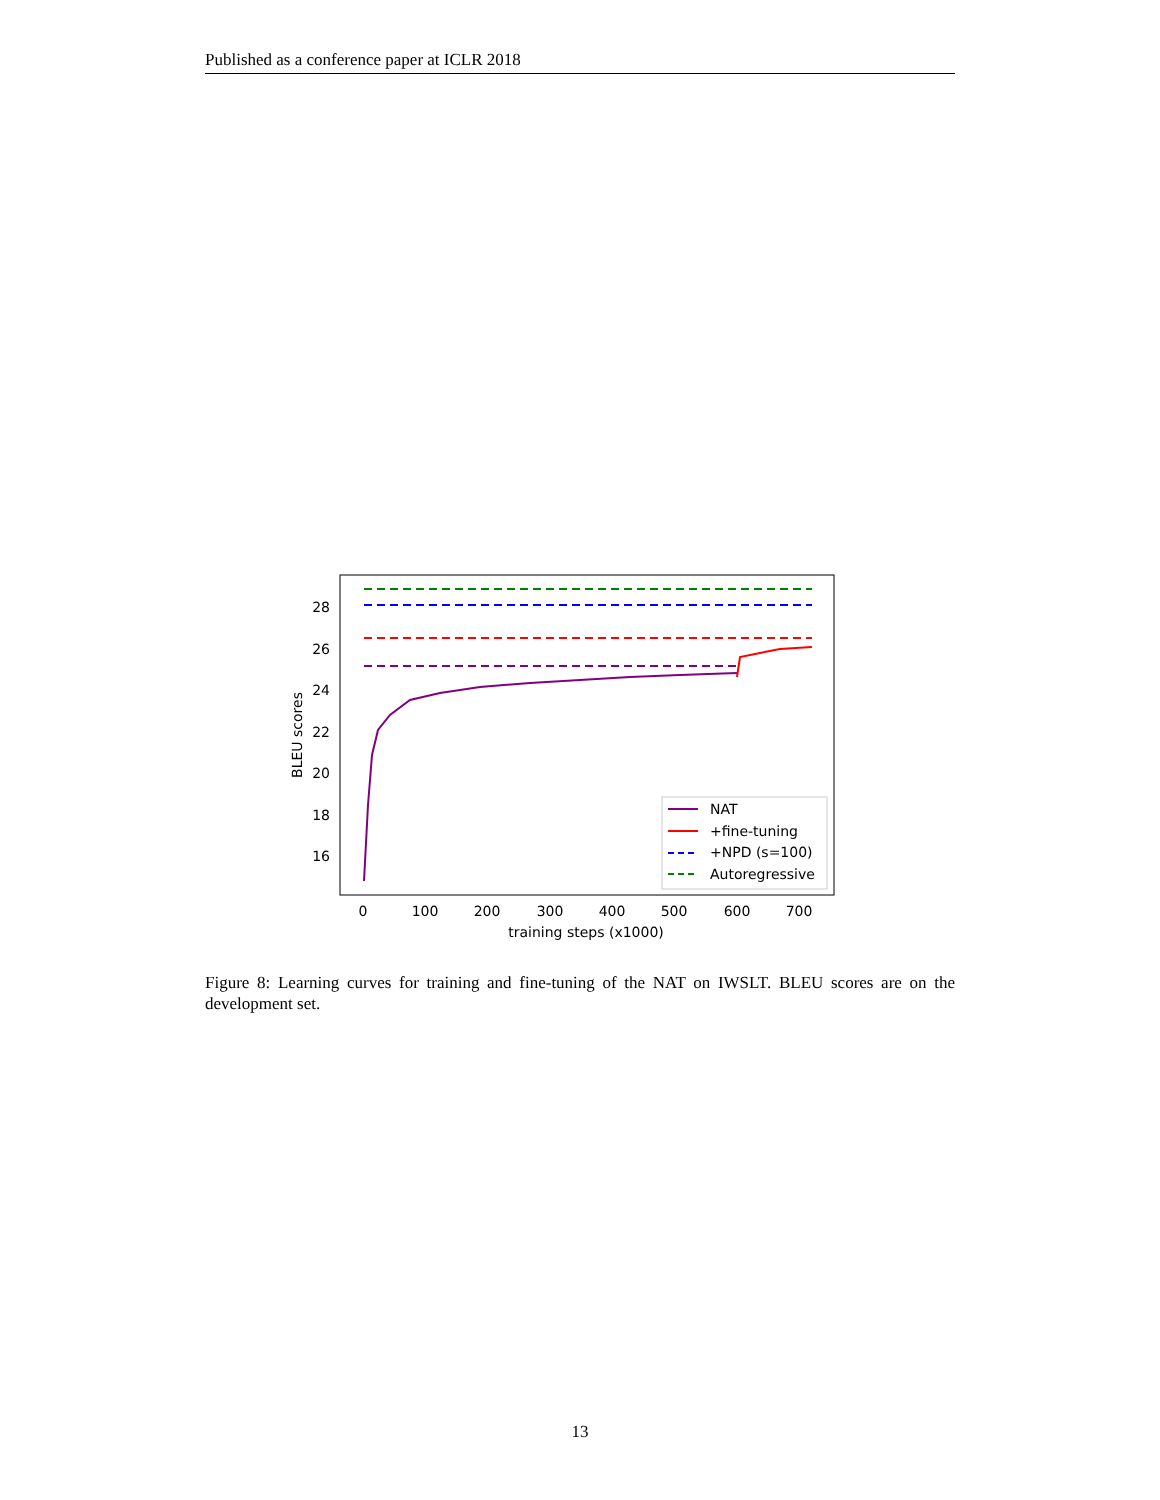Published as a conference paper at ICLR 2018
28
26
24
22
20
18
16
0
100
200
300
400
500
600
700
training steps (x1000)
BLEU scores
NAT
+fine-tuning
+NPD (s=100)
Autoregressive
Figure 8: Learning curves for training and fine-tuning of the NAT on IWSLT. BLEU scores are on the development set.
13